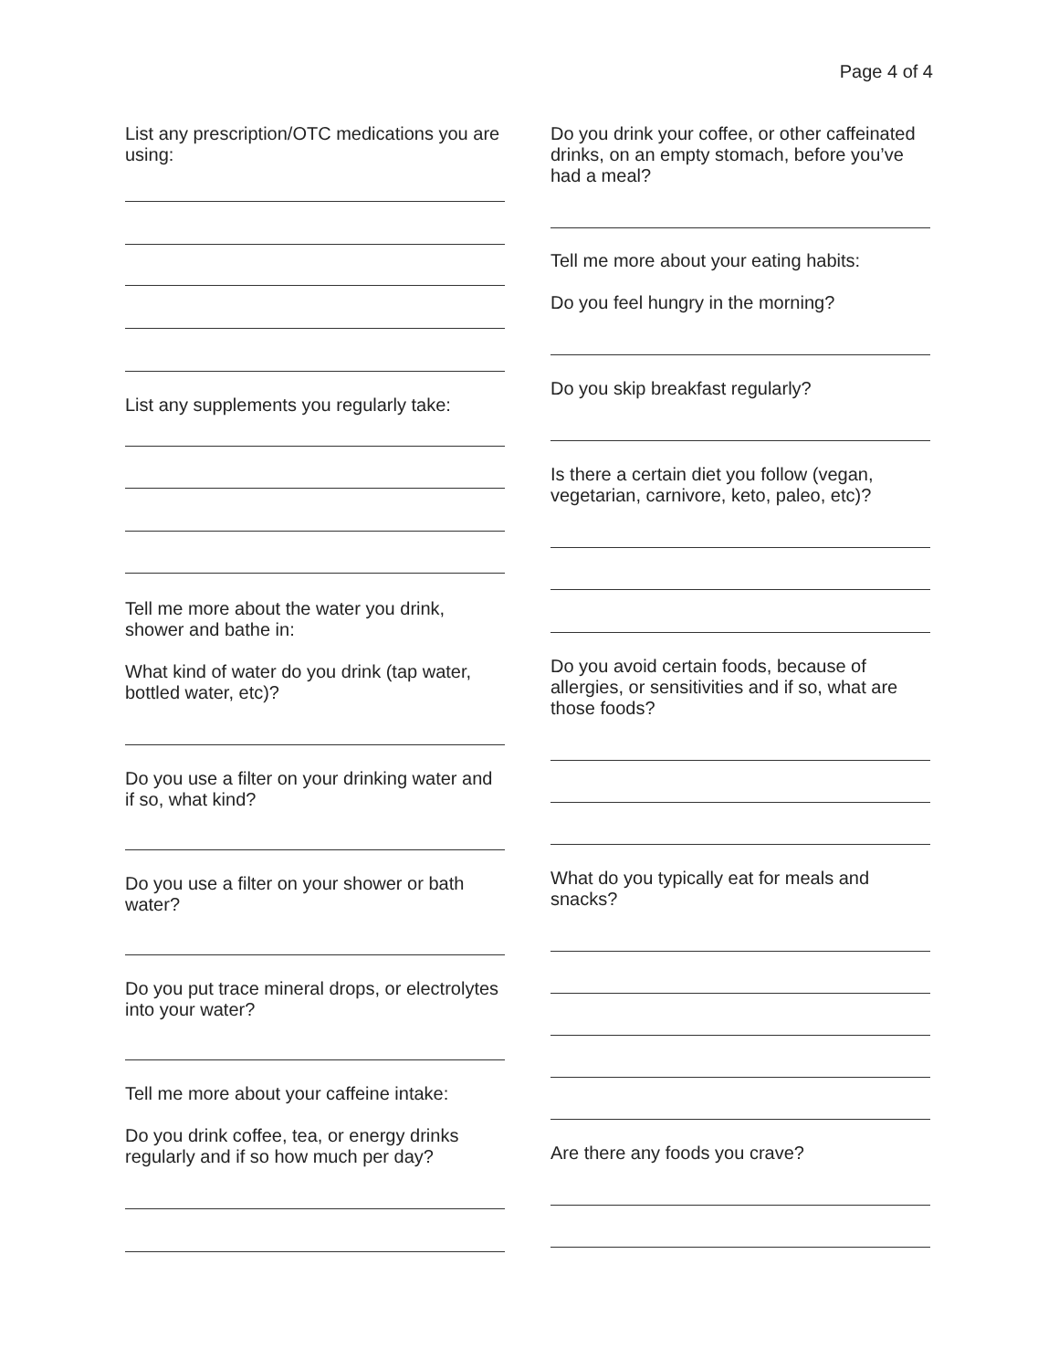Page 4 of 4
List any prescription/OTC medications you are using:
List any supplements you regularly take:
Tell me more about the water you drink, shower and bathe in:
What kind of water do you drink (tap water, bottled water, etc)?
Do you use a filter on your drinking water and if so, what kind?
Do you use a filter on your shower or bath water?
Do you put trace mineral drops, or electrolytes into your water?
Tell me more about your caffeine intake:
Do you drink coffee, tea, or energy drinks regularly and if so how much per day?
Do you drink your coffee, or other caffeinated drinks, on an empty stomach, before you’ve had a meal?
Tell me more about your eating habits:
Do you feel hungry in the morning?
Do you skip breakfast regularly?
Is there a certain diet you follow (vegan, vegetarian, carnivore, keto, paleo, etc)?
Do you avoid certain foods, because of allergies, or sensitivities and if so, what are those foods?
What do you typically eat for meals and snacks?
Are there any foods you crave?